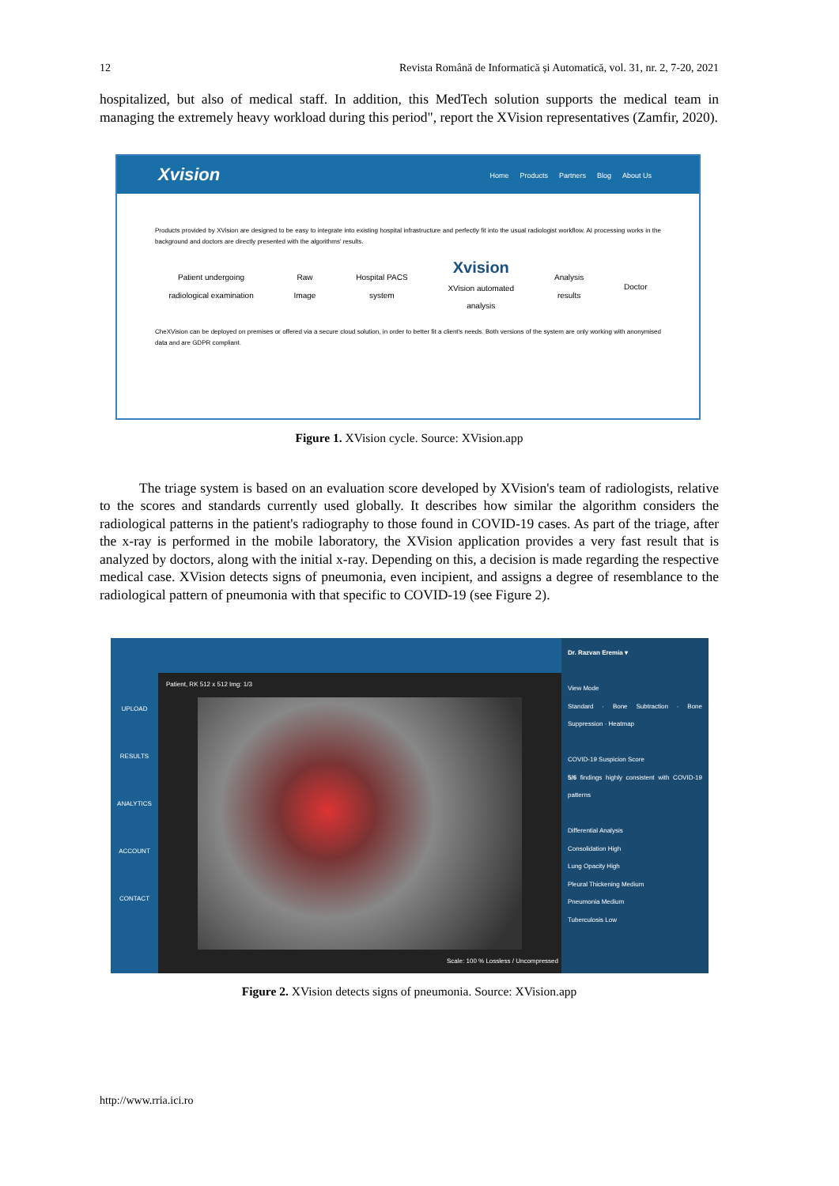12 Revista Română de Informatică și Automatică, vol. 31, nr. 2, 7-20, 2021
hospitalized, but also of medical staff. In addition, this MedTech solution supports the medical team in managing the extremely heavy workload during this period", report the XVision representatives (Zamfir, 2020).
Xvision
Home Products Partners Blog About Us
Products provided by XVision are designed to be easy to integrate into existing hospital infrastructure and perfectly fit into the usual radiologist workflow. AI processing works in the background and doctors are directly presented with the algorithms' results.
Patient undergoing
radiological examination
Raw
Image
Hospital PACS
system
Xvision
XVision automated
analysis
Analysis
results
Doctor
CheXVision can be deployed on premises or offered via a secure cloud solution, in order to better fit a client's needs. Both versions of the system are only working with anonymised data and are GDPR compliant.
Figure 1. XVision cycle. Source: XVision.app
The triage system is based on an evaluation score developed by XVision's team of radiologists, relative to the scores and standards currently used globally. It describes how similar the algorithm considers the radiological patterns in the patient's radiography to those found in COVID-19 cases. As part of the triage, after the x-ray is performed in the mobile laboratory, the XVision application provides a very fast result that is analyzed by doctors, along with the initial x-ray. Depending on this, a decision is made regarding the respective medical case. XVision detects signs of pneumonia, even incipient, and assigns a degree of resemblance to the radiological pattern of pneumonia with that specific to COVID-19 (see Figure 2).
UPLOAD
RESULTS
ANALYTICS
ACCOUNT
CONTACT
Patient, RK 512 x 512 Img: 1/3
Scale: 100 % Lossless / Uncompressed
Dr. Razvan Eremia ▾
View Mode
Standard · Bone Subtraction · Bone Suppression · Heatmap
COVID-19 Suspicion Score
5/6 findings highly consistent with COVID-19 patterns
Differential Analysis
Consolidation High
Lung Opacity High
Pleural Thickening Medium
Pneumonia Medium
Tuberculosis Low
Figure 2. XVision detects signs of pneumonia. Source: XVision.app
http://www.rria.ici.ro